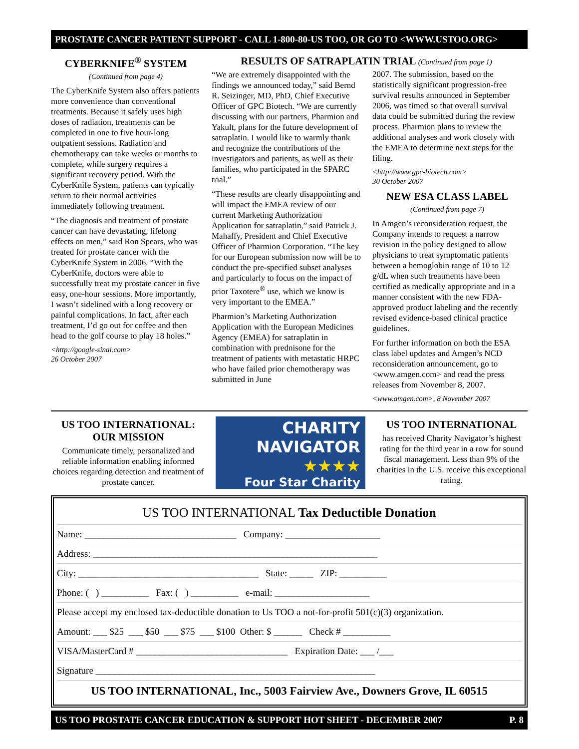PROSTATE CANCER PATIENT SUPPORT - CALL 1-800-80-US TOO, OR GO TO <WWW.USTOO.ORG>
CYBERKNIFE<sup>®</sup> SYSTEM
(Continued from page 4)
The CyberKnife System also offers patients more convenience than conventional treatments. Because it safely uses high doses of radiation, treatments can be completed in one to five hour-long outpatient sessions. Radiation and chemotherapy can take weeks or months to complete, while surgery requires a significant recovery period. With the CyberKnife System, patients can typically return to their normal activities immediately following treatment.
“The diagnosis and treatment of prostate cancer can have devastating, lifelong effects on men,” said Ron Spears, who was treated for prostate cancer with the CyberKnife System in 2006. “With the CyberKnife, doctors were able to successfully treat my prostate cancer in five easy, one-hour sessions. More importantly, I wasn’t sidelined with a long recovery or painful complications. In fact, after each treatment, I’d go out for coffee and then head to the golf course to play 18 holes.”
<http://google-sinai.com>
26 October 2007
RESULTS OF SATRAPLATIN TRIAL (Continued from page 1)
“We are extremely disappointed with the findings we announced today,” said Bernd R. Seizinger, MD, PhD, Chief Executive Officer of GPC Biotech. “We are currently discussing with our partners, Pharmion and Yakult, plans for the future development of satraplatin. I would like to warmly thank and recognize the contributions of the investigators and patients, as well as their families, who participated in the SPARC trial.”
“These results are clearly disappointing and will impact the EMEA review of our current Marketing Authorization Application for satraplatin,” said Patrick J. Mahaffy, President and Chief Executive Officer of Pharmion Corporation. “The key for our European submission now will be to conduct the pre-specified subset analyses and particularly to focus on the impact of prior Taxotere<sup>®</sup> use, which we know is very important to the EMEA.”
Pharmion’s Marketing Authorization Application with the European Medicines Agency (EMEA) for satraplatin in combination with prednisone for the treatment of patients with metastatic HRPC who have failed prior chemotherapy was submitted in June
2007. The submission, based on the statistically significant progression-free survival results announced in September 2006, was timed so that overall survival data could be submitted during the review process. Pharmion plans to review the additional analyses and work closely with the EMEA to determine next steps for the filing.
<http://www.gpc-biotech.com>
30 October 2007
NEW ESA CLASS LABEL
(Continued from page 7)
In Amgen’s reconsideration request, the Company intends to request a narrow revision in the policy designed to allow physicians to treat symptomatic patients between a hemoglobin range of 10 to 12 g/dL when such treatments have been certified as medically appropriate and in a manner consistent with the new FDA-approved product labeling and the recently revised evidence-based clinical practice guidelines.
For further information on both the ESA class label updates and Amgen’s NCD reconsideration announcement, go to <www.amgen.com> and read the press releases from November 8, 2007.
<www.amgen.com>, 8 November 2007
US TOO INTERNATIONAL:
OUR MISSION
Communicate timely, personalized and reliable information enabling informed choices regarding detection and treatment of prostate cancer.
CHARITY
NAVIGATOR
★★★★
Four Star Charity
US TOO INTERNATIONAL
has received Charity Navigator’s highest rating for the third year in a row for sound fiscal management. Less than 9% of the charities in the U.S. receive this exceptional rating.
US TOO INTERNATIONAL Tax Deductible Donation
Name: ________________________________ Company: ____________________
Address: ____________________________________________________________
City: ______________________________________ State: _____ ZIP: __________
Phone: ( ) __________ Fax: ( ) __________ e-mail: ____________________
Please accept my enclosed tax-deductible donation to Us TOO a not-for-profit 501(c)(3) organization.
Amount: ___ $25 ___ $50 ___ $75 ___ $100 Other: $ ______ Check # __________
VISA/MasterCard # ________________________________ Expiration Date: ___ /___
Signature ___________________________________________________________
US TOO INTERNATIONAL, Inc., 5003 Fairview Ave., Downers Grove, IL 60515
US TOO PROSTATE CANCER EDUCATION & SUPPORT HOT SHEET - DECEMBER 2007 P. 8